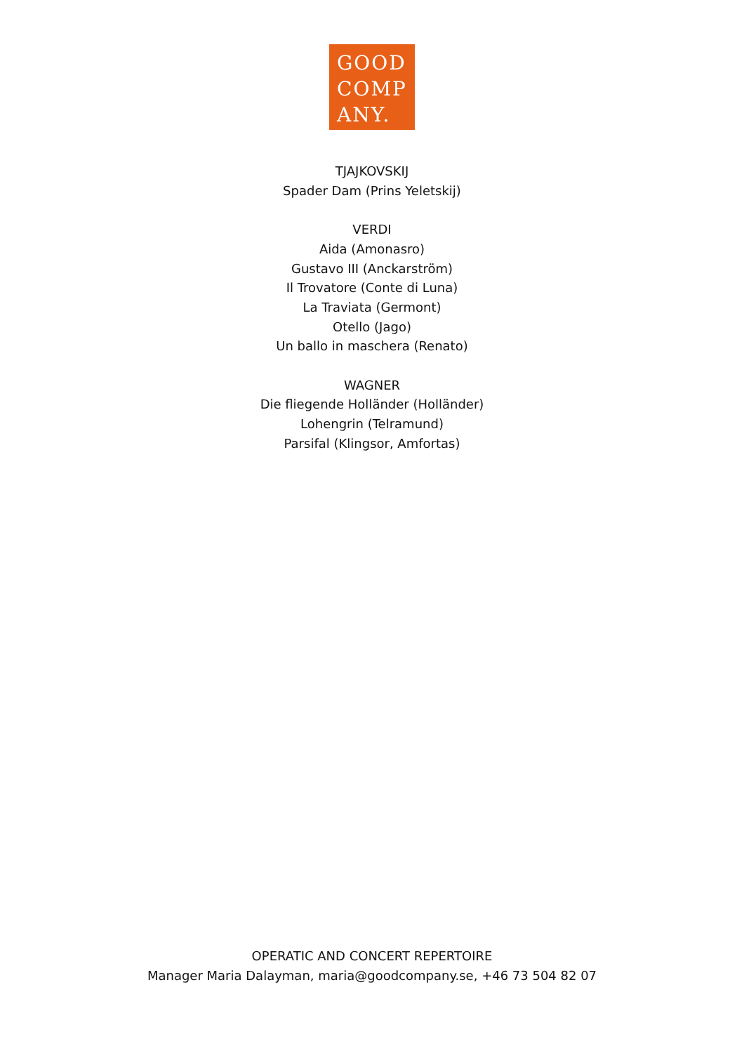GOOD
COMP
ANY.
TJAJKOVSKIJ
Spader Dam (Prins Yeletskij)
VERDI
Aida (Amonasro)
Gustavo III (Anckarström)
Il Trovatore (Conte di Luna)
La Traviata (Germont)
Otello (Jago)
Un ballo in maschera (Renato)
WAGNER
Die fliegende Holländer (Holländer)
Lohengrin (Telramund)
Parsifal (Klingsor, Amfortas)
OPERATIC AND CONCERT REPERTOIRE
Manager Maria Dalayman, maria@goodcompany.se, +46 73 504 82 07